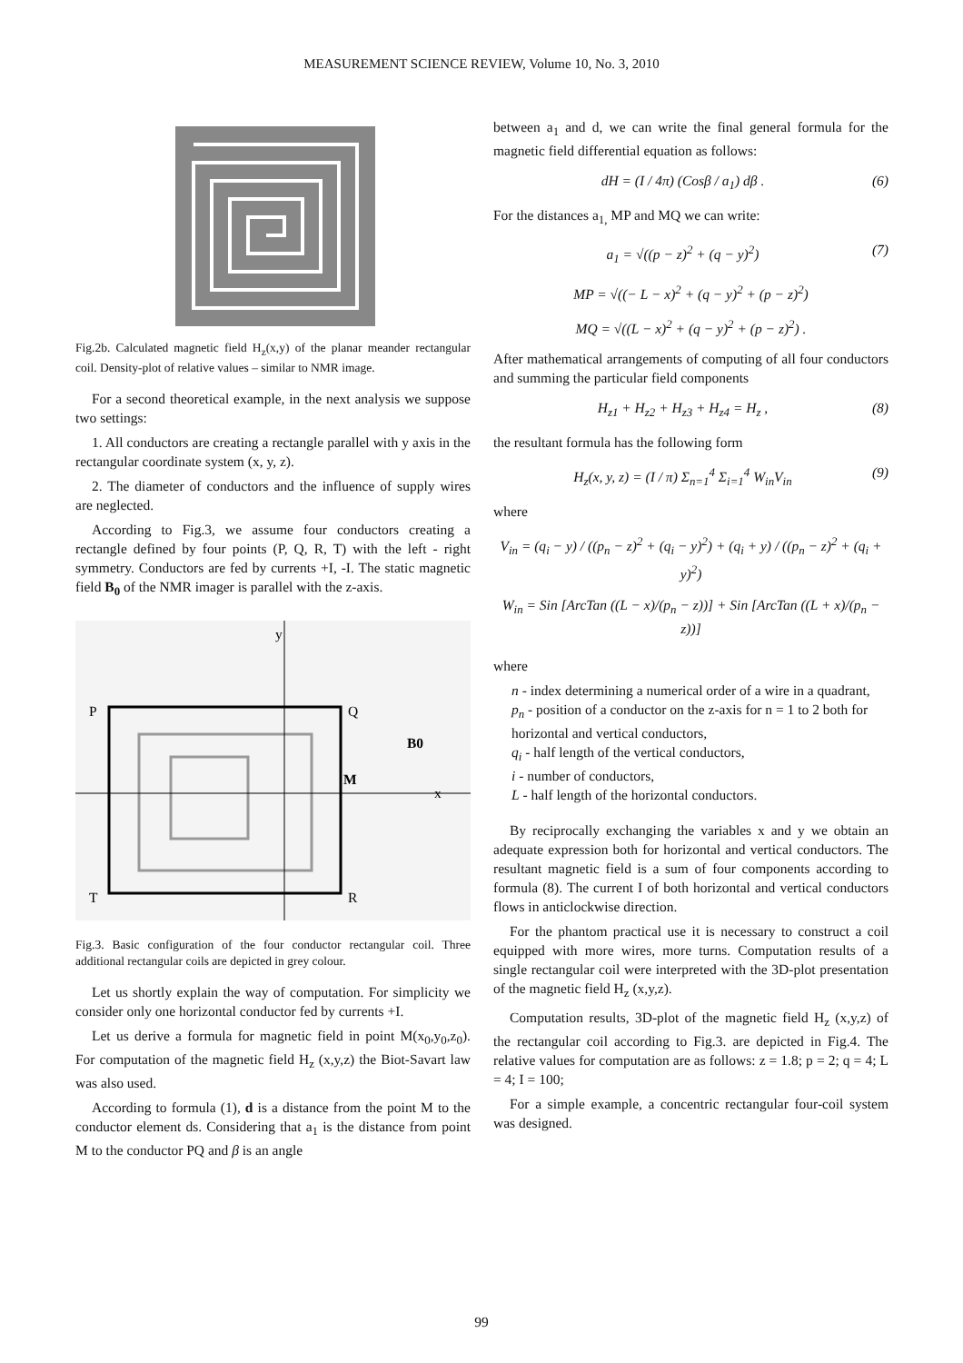MEASUREMENT SCIENCE REVIEW, Volume 10, No. 3, 2010
Fig.2b. Calculated magnetic field H<sub>z</sub>(x,y) of the planar meander rectangular coil. Density-plot of relative values – similar to NMR image.
For a second theoretical example, in the next analysis we suppose two settings:
1. All conductors are creating a rectangle parallel with y axis in the rectangular coordinate system (x, y, z).
2. The diameter of conductors and the influence of supply wires are neglected.
According to Fig.3, we assume four conductors creating a rectangle defined by four points (P, Q, R, T) with the left - right symmetry. Conductors are fed by currents +I, -I. The static magnetic field B<sub>0</sub> of the NMR imager is parallel with the z-axis.
P
Q
R
T
M
B0
x
y
Fig.3. Basic configuration of the four conductor rectangular coil. Three additional rectangular coils are depicted in grey colour.
Let us shortly explain the way of computation. For simplicity we consider only one horizontal conductor fed by currents +I.
Let us derive a formula for magnetic field in point M(x<sub>0</sub>,y<sub>0</sub>,z<sub>0</sub>). For computation of the magnetic field H<sub>z</sub> (x,y,z) the Biot-Savart law was also used.
According to formula (1), d is a distance from the point M to the conductor element ds. Considering that a<sub>1</sub> is the distance from point M to the conductor PQ and β is an angle
between a<sub>1</sub> and d, we can write the final general formula for the magnetic field differential equation as follows:
dH = (I / 4π) (Cosβ / a<sub>1</sub>) dβ . (6)
For the distances a<sub>1,</sub> MP and MQ we can write:
a<sub>1</sub> = √((p − z)<sup>2</sup> + (q − y)<sup>2</sup>) (7)
MP = √((− L − x)<sup>2</sup> + (q − y)<sup>2</sup> + (p − z)<sup>2</sup>)
MQ = √((L − x)<sup>2</sup> + (q − y)<sup>2</sup> + (p − z)<sup>2</sup>) .
After mathematical arrangements of computing of all four conductors and summing the particular field components
H<sub>z1</sub> + H<sub>z2</sub> + H<sub>z3</sub> + H<sub>z4</sub> = H<sub>z</sub> , (8)
the resultant formula has the following form
H<sub>z</sub>(x, y, z) = (I / π) Σ<sub>n=1</sub><sup>4</sup> Σ<sub>i=1</sub><sup>4</sup> W<sub>in</sub>V<sub>in</sub> (9)
where
V<sub>in</sub> = (q<sub>i</sub> − y) / ((p<sub>n</sub> − z)<sup>2</sup> + (q<sub>i</sub> − y)<sup>2</sup>) + (q<sub>i</sub> + y) / ((p<sub>n</sub> − z)<sup>2</sup> + (q<sub>i</sub> + y)<sup>2</sup>)
W<sub>in</sub> = Sin [ArcTan ((L − x)/(p<sub>n</sub> − z))] + Sin [ArcTan ((L + x)/(p<sub>n</sub> − z))]
where
n - index determining a numerical order of a wire in a quadrant,
p<sub>n</sub> - position of a conductor on the z-axis for n = 1 to 2 both for horizontal and vertical conductors,
q<sub>i</sub> - half length of the vertical conductors,
i - number of conductors,
L - half length of the horizontal conductors.
By reciprocally exchanging the variables x and y we obtain an adequate expression both for horizontal and vertical conductors. The resultant magnetic field is a sum of four components according to formula (8). The current I of both horizontal and vertical conductors flows in anticlockwise direction.
For the phantom practical use it is necessary to construct a coil equipped with more wires, more turns. Computation results of a single rectangular coil were interpreted with the 3D-plot presentation of the magnetic field H<sub>z</sub> (x,y,z).
Computation results, 3D-plot of the magnetic field H<sub>z</sub> (x,y,z) of the rectangular coil according to Fig.3. are depicted in Fig.4. The relative values for computation are as follows: z = 1.8; p = 2; q = 4; L = 4; I = 100;
For a simple example, a concentric rectangular four-coil system was designed.
99